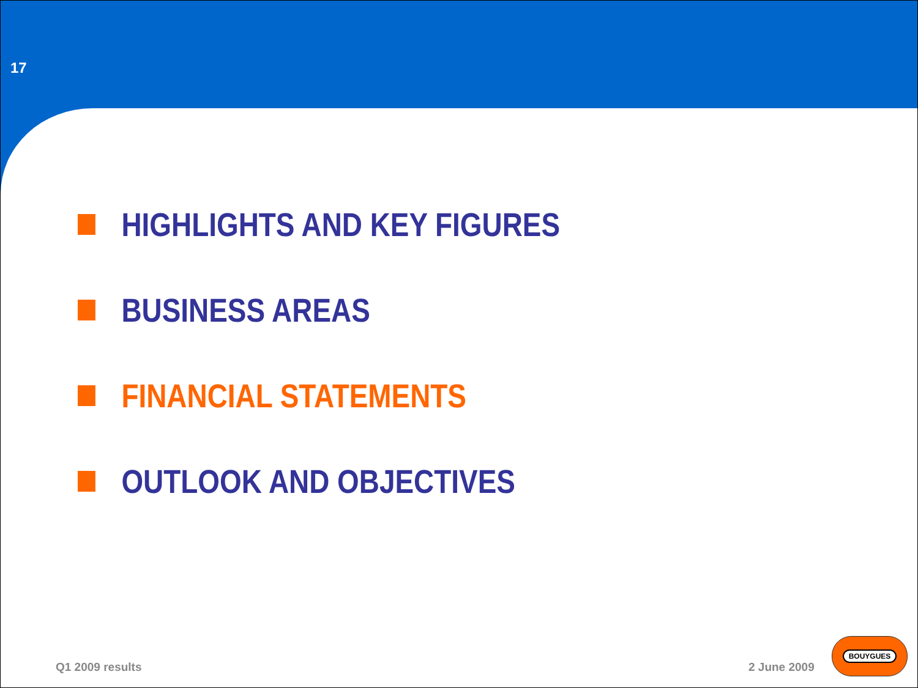17
HIGHLIGHTS AND KEY FIGURES
BUSINESS AREAS
FINANCIAL STATEMENTS
OUTLOOK AND OBJECTIVES
Q1 2009 results 2 June 2009 BOUYGUES